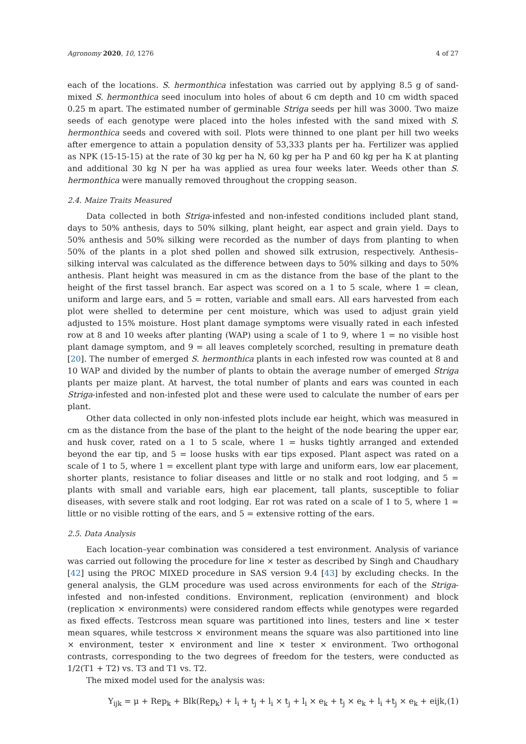Agronomy 2020, 10, 1276 4 of 27
each of the locations. S. hermonthica infestation was carried out by applying 8.5 g of sand-mixed S. hermonthica seed inoculum into holes of about 6 cm depth and 10 cm width spaced 0.25 m apart. The estimated number of germinable Striga seeds per hill was 3000. Two maize seeds of each genotype were placed into the holes infested with the sand mixed with S. hermonthica seeds and covered with soil. Plots were thinned to one plant per hill two weeks after emergence to attain a population density of 53,333 plants per ha. Fertilizer was applied as NPK (15-15-15) at the rate of 30 kg per ha N, 60 kg per ha P and 60 kg per ha K at planting and additional 30 kg N per ha was applied as urea four weeks later. Weeds other than S. hermonthica were manually removed throughout the cropping season.
2.4. Maize Traits Measured
Data collected in both Striga-infested and non-infested conditions included plant stand, days to 50% anthesis, days to 50% silking, plant height, ear aspect and grain yield. Days to 50% anthesis and 50% silking were recorded as the number of days from planting to when 50% of the plants in a plot shed pollen and showed silk extrusion, respectively. Anthesis–silking interval was calculated as the difference between days to 50% silking and days to 50% anthesis. Plant height was measured in cm as the distance from the base of the plant to the height of the first tassel branch. Ear aspect was scored on a 1 to 5 scale, where 1 = clean, uniform and large ears, and 5 = rotten, variable and small ears. All ears harvested from each plot were shelled to determine per cent moisture, which was used to adjust grain yield adjusted to 15% moisture. Host plant damage symptoms were visually rated in each infested row at 8 and 10 weeks after planting (WAP) using a scale of 1 to 9, where 1 = no visible host plant damage symptom, and 9 = all leaves completely scorched, resulting in premature death [20]. The number of emerged S. hermonthica plants in each infested row was counted at 8 and 10 WAP and divided by the number of plants to obtain the average number of emerged Striga plants per maize plant. At harvest, the total number of plants and ears was counted in each Striga-infested and non-infested plot and these were used to calculate the number of ears per plant.
Other data collected in only non-infested plots include ear height, which was measured in cm as the distance from the base of the plant to the height of the node bearing the upper ear, and husk cover, rated on a 1 to 5 scale, where 1 = husks tightly arranged and extended beyond the ear tip, and 5 = loose husks with ear tips exposed. Plant aspect was rated on a scale of 1 to 5, where 1 = excellent plant type with large and uniform ears, low ear placement, shorter plants, resistance to foliar diseases and little or no stalk and root lodging, and 5 = plants with small and variable ears, high ear placement, tall plants, susceptible to foliar diseases, with severe stalk and root lodging. Ear rot was rated on a scale of 1 to 5, where 1 = little or no visible rotting of the ears, and 5 = extensive rotting of the ears.
2.5. Data Analysis
Each location–year combination was considered a test environment. Analysis of variance was carried out following the procedure for line × tester as described by Singh and Chaudhary [42] using the PROC MIXED procedure in SAS version 9.4 [43] by excluding checks. In the general analysis, the GLM procedure was used across environments for each of the Striga-infested and non-infested conditions. Environment, replication (environment) and block (replication × environments) were considered random effects while genotypes were regarded as fixed effects. Testcross mean square was partitioned into lines, testers and line × tester mean squares, while testcross × environment means the square was also partitioned into line × environment, tester × environment and line × tester × environment. Two orthogonal contrasts, corresponding to the two degrees of freedom for the testers, were conducted as 1/2(T1 + T2) vs. T3 and T1 vs. T2.
The mixed model used for the analysis was:
Y<sub>ijk</sub> = μ + Rep<sub>k</sub> + Blk(Rep<sub>k</sub>) + l<sub>i</sub> + t<sub>j</sub> + l<sub>i</sub> × t<sub>j</sub> + l<sub>i</sub> × e<sub>k</sub> + t<sub>j</sub> × e<sub>k</sub> + l<sub>i</sub> +t<sub>j</sub> × e<sub>k</sub> + eijk, (1)